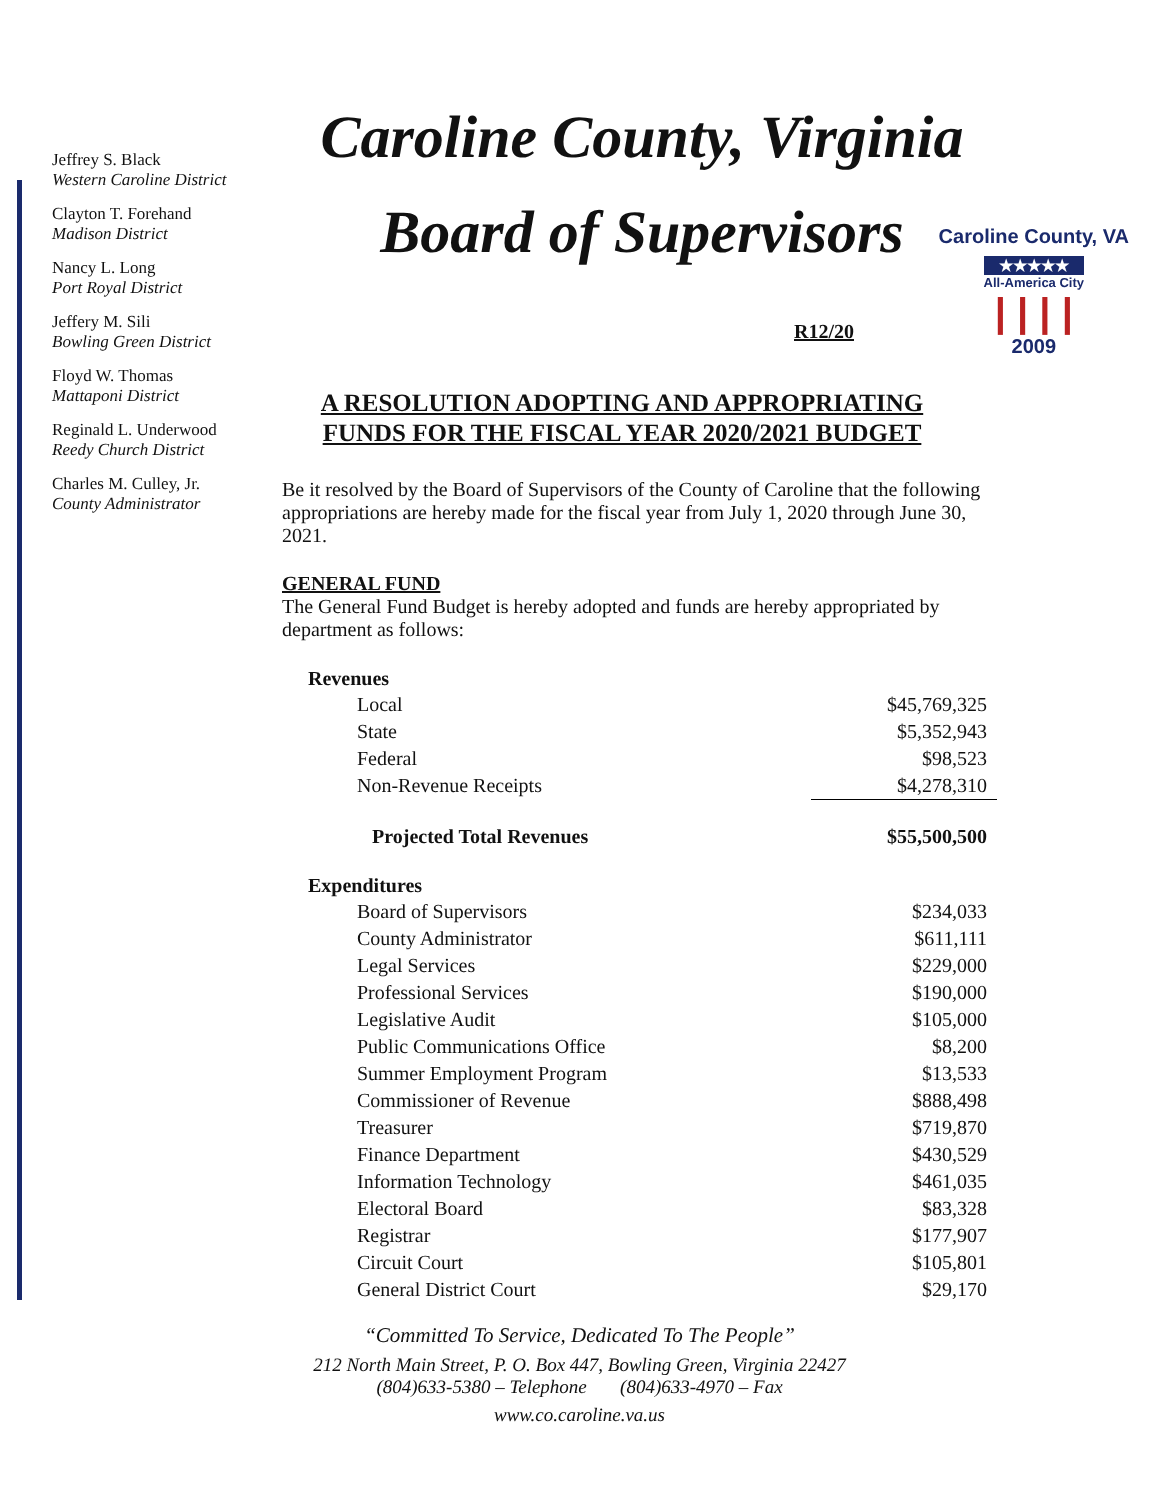Caroline County, VA
★★★★★
All-America City
| | | |
2009
Jeffrey S. Black
Western Caroline District
Clayton T. Forehand
Madison District
Nancy L. Long
Port Royal District
Jeffery M. Sili
Bowling Green District
Floyd W. Thomas
Mattaponi District
Reginald L. Underwood
Reedy Church District
Charles M. Culley, Jr.
County Administrator
Caroline County, Virginia
Board of Supervisors
R12/20
A RESOLUTION ADOPTING AND APPROPRIATING FUNDS FOR THE FISCAL YEAR 2020/2021 BUDGET
Be it resolved by the Board of Supervisors of the County of Caroline that the following appropriations are hereby made for the fiscal year from July 1, 2020 through June 30, 2021.
GENERAL FUND
The General Fund Budget is hereby adopted and funds are hereby appropriated by department as follows:
| Revenues | |
| --- | --- |
| Local | $45,769,325 |
| State | $5,352,943 |
| Federal | $98,523 |
| Non-Revenue Receipts | $4,278,310 |
| Projected Total Revenues | $55,500,500 |
| Expenditures | |
| Board of Supervisors | $234,033 |
| County Administrator | $611,111 |
| Legal Services | $229,000 |
| Professional Services | $190,000 |
| Legislative Audit | $105,000 |
| Public Communications Office | $8,200 |
| Summer Employment Program | $13,533 |
| Commissioner of Revenue | $888,498 |
| Treasurer | $719,870 |
| Finance Department | $430,529 |
| Information Technology | $461,035 |
| Electoral Board | $83,328 |
| Registrar | $177,907 |
| Circuit Court | $105,801 |
| General District Court | $29,170 |
“Committed To Service, Dedicated To The People”
212 North Main Street, P. O. Box 447, Bowling Green, Virginia 22427
(804)633-5380 – Telephone (804)633-4970 – Fax
www.co.caroline.va.us